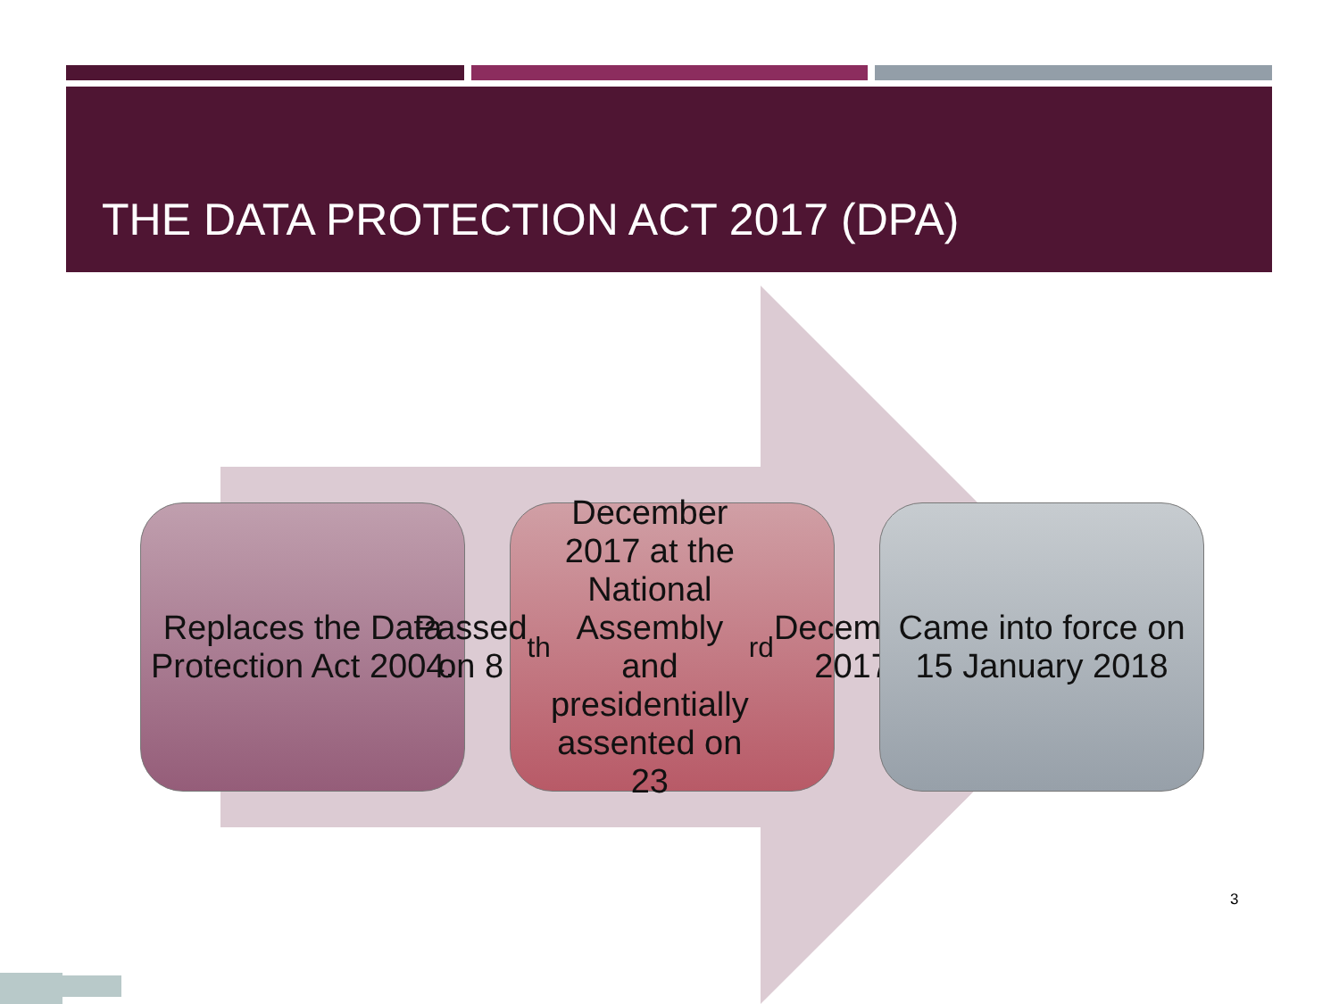THE DATA PROTECTION ACT 2017 (DPA)
Replaces the Data Protection Act 2004.
Passed on 8<sup>th</sup> December 2017 at the National Assembly and presidentially assented on 23<sup>rd</sup> December 2017
Came into force on 15 January 2018
3